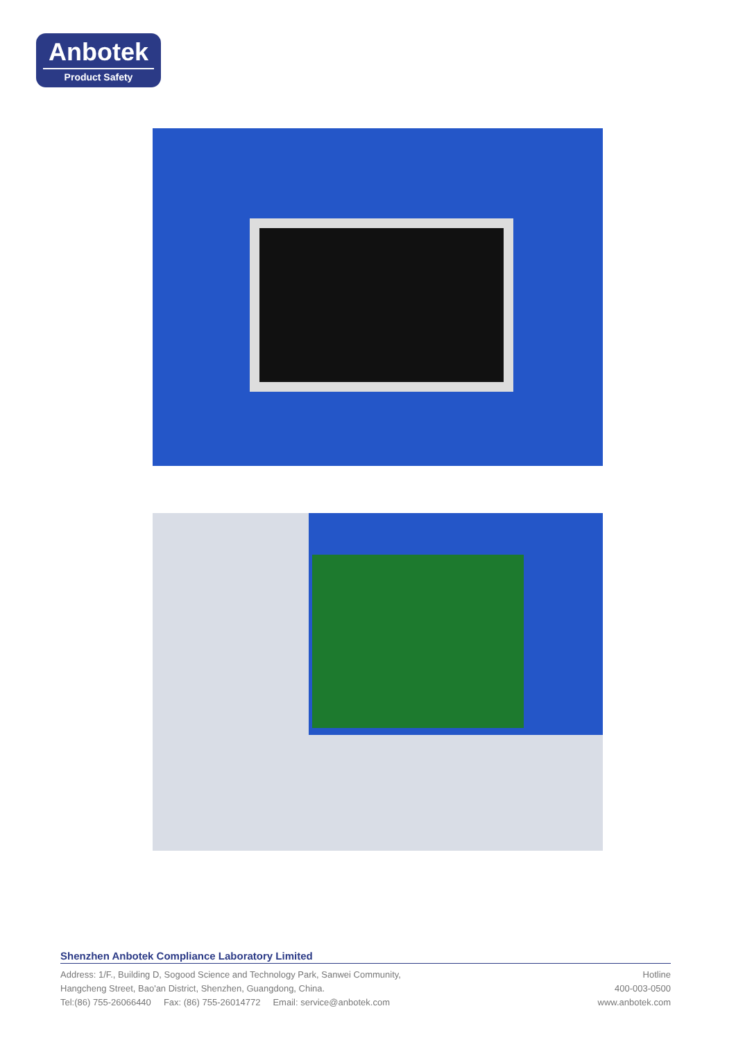Anbotek
Product Safety
Shenzhen Anbotek Compliance Laboratory Limited
Address: 1/F., Building D, Sogood Science and Technology Park, Sanwei Community,
Hangcheng Street, Bao'an District, Shenzhen, Guangdong, China.
Tel:(86) 755-26066440 Fax: (86) 755-26014772 Email: service@anbotek.com
Hotline
400-003-0500
www.anbotek.com